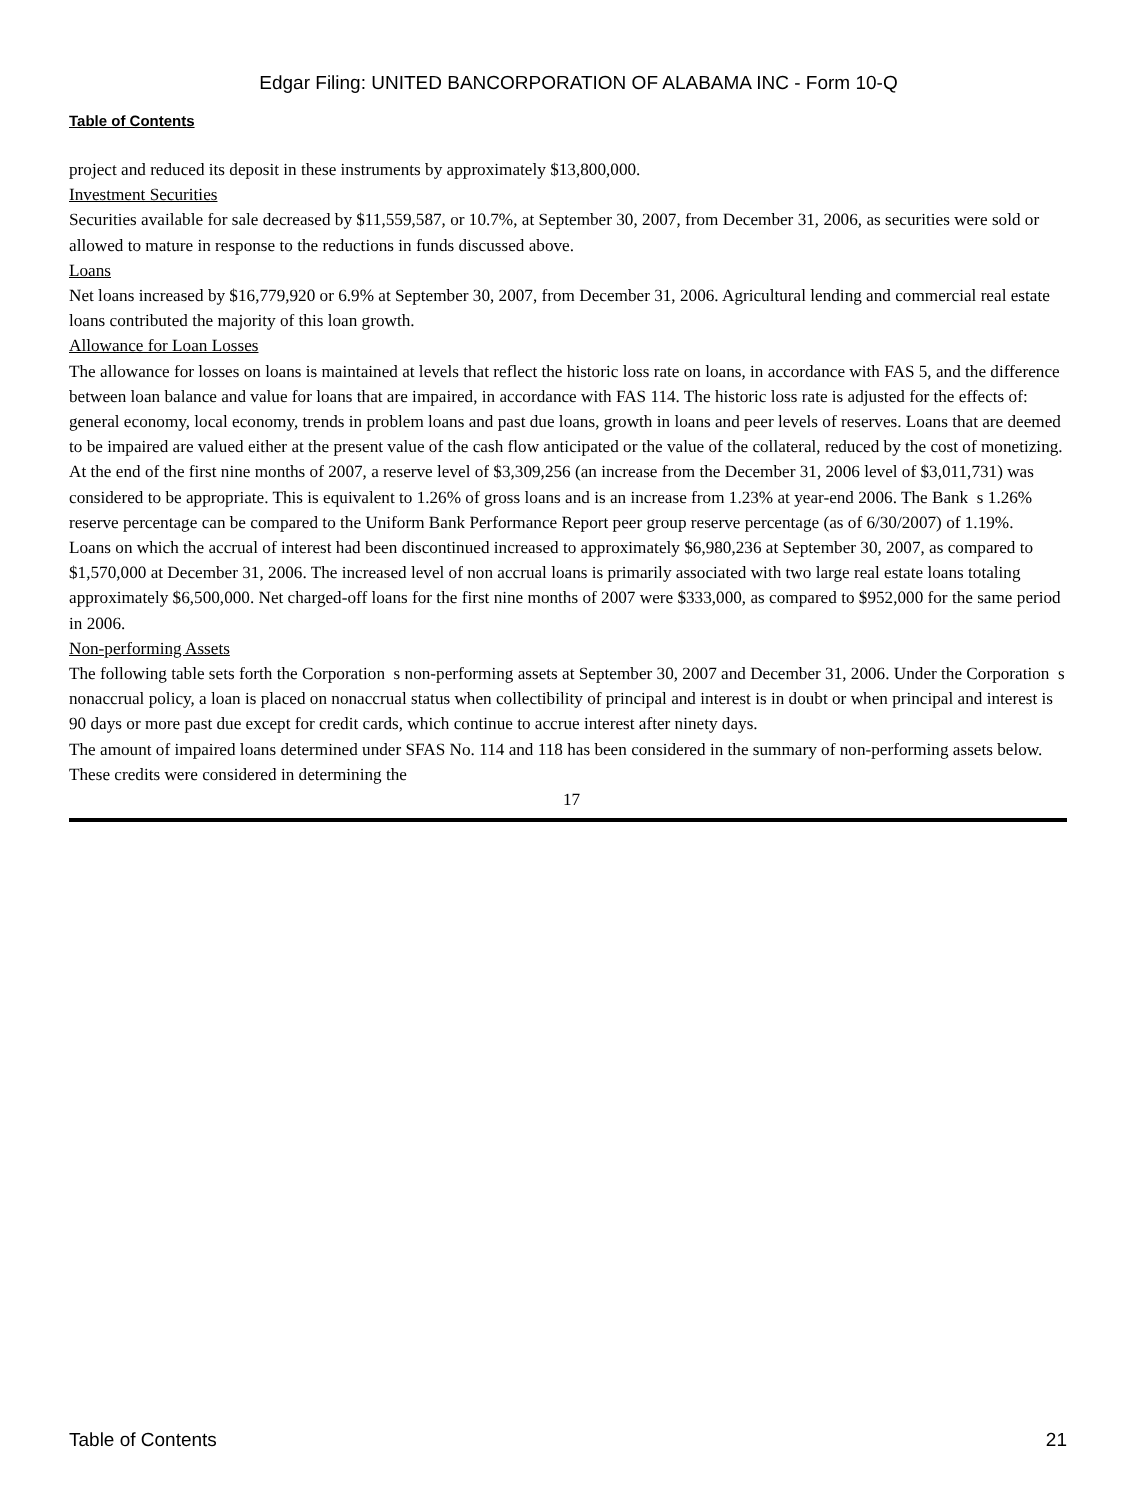Edgar Filing: UNITED BANCORPORATION OF ALABAMA INC - Form 10-Q
Table of Contents
project and reduced its deposit in these instruments by approximately $13,800,000.
Investment Securities
Securities available for sale decreased by $11,559,587, or 10.7%, at September 30, 2007, from December 31, 2006, as securities were sold or allowed to mature in response to the reductions in funds discussed above.
Loans
Net loans increased by $16,779,920 or 6.9% at September 30, 2007, from December 31, 2006. Agricultural lending and commercial real estate loans contributed the majority of this loan growth.
Allowance for Loan Losses
The allowance for losses on loans is maintained at levels that reflect the historic loss rate on loans, in accordance with FAS 5, and the difference between loan balance and value for loans that are impaired, in accordance with FAS 114. The historic loss rate is adjusted for the effects of: general economy, local economy, trends in problem loans and past due loans, growth in loans and peer levels of reserves. Loans that are deemed to be impaired are valued either at the present value of the cash flow anticipated or the value of the collateral, reduced by the cost of monetizing. At the end of the first nine months of 2007, a reserve level of $3,309,256 (an increase from the December 31, 2006 level of $3,011,731) was considered to be appropriate. This is equivalent to 1.26% of gross loans and is an increase from 1.23% at year-end 2006. The Bank s 1.26% reserve percentage can be compared to the Uniform Bank Performance Report peer group reserve percentage (as of 6/30/2007) of 1.19%.
Loans on which the accrual of interest had been discontinued increased to approximately $6,980,236 at September 30, 2007, as compared to $1,570,000 at December 31, 2006. The increased level of non accrual loans is primarily associated with two large real estate loans totaling approximately $6,500,000. Net charged-off loans for the first nine months of 2007 were $333,000, as compared to $952,000 for the same period in 2006.
Non-performing Assets
The following table sets forth the Corporation s non-performing assets at September 30, 2007 and December 31, 2006. Under the Corporation s nonaccrual policy, a loan is placed on nonaccrual status when collectibility of principal and interest is in doubt or when principal and interest is 90 days or more past due except for credit cards, which continue to accrue interest after ninety days.
The amount of impaired loans determined under SFAS No. 114 and 118 has been considered in the summary of non-performing assets below. These credits were considered in determining the
17
Table of Contents 21